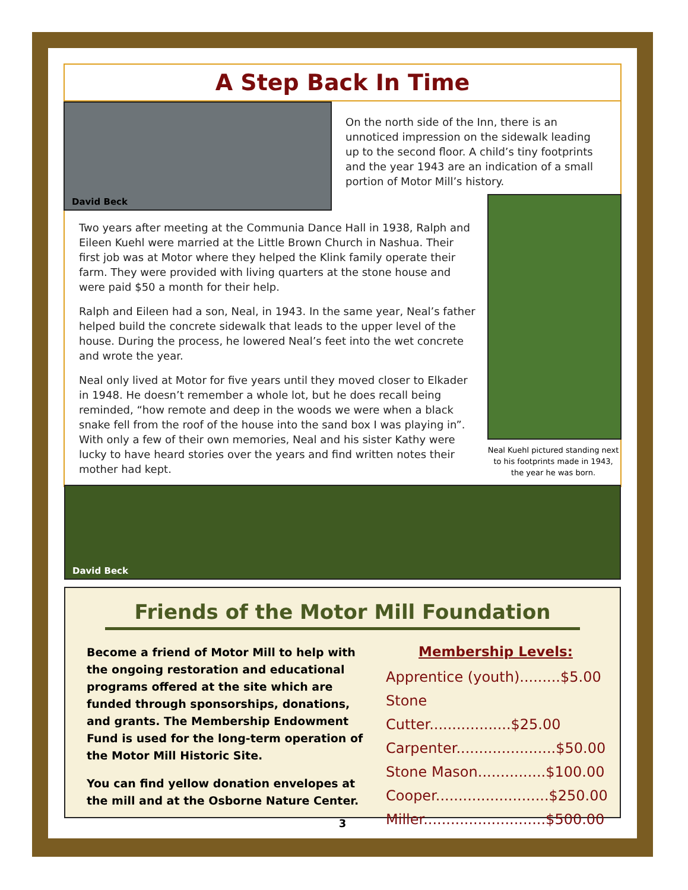A Step Back In Time
David Beck
On the north side of the Inn, there is an unnoticed impression on the sidewalk leading up to the second floor. A child’s tiny footprints and the year 1943 are an indication of a small portion of Motor Mill’s history.
Two years after meeting at the Communia Dance Hall in 1938, Ralph and Eileen Kuehl were married at the Little Brown Church in Nashua. Their first job was at Motor where they helped the Klink family operate their farm. They were provided with living quarters at the stone house and were paid $50 a month for their help.
Ralph and Eileen had a son, Neal, in 1943. In the same year, Neal’s father helped build the concrete sidewalk that leads to the upper level of the house. During the process, he lowered Neal’s feet into the wet concrete and wrote the year.
Neal only lived at Motor for five years until they moved closer to Elkader in 1948. He doesn’t remember a whole lot, but he does recall being reminded, “how remote and deep in the woods we were when a black snake fell from the roof of the house into the sand box I was playing in”. With only a few of their own memories, Neal and his sister Kathy were lucky to have heard stories over the years and find written notes their mother had kept.
Neal Kuehl pictured standing next to his footprints made in 1943, the year he was born.
David Beck
Friends of the Motor Mill Foundation
Become a friend of Motor Mill to help with the ongoing restoration and educational programs offered at the site which are funded through sponsorships, donations, and grants. The Membership Endowment Fund is used for the long-term operation of the Motor Mill Historic Site.
You can find yellow donation envelopes at the mill and at the Osborne Nature Center.
Membership Levels:
Apprentice (youth).........$5.00
Stone Cutter..................$25.00
Carpenter......................$50.00
Stone Mason...............$100.00
Cooper.........................$250.00
Miller...........................$500.00
3